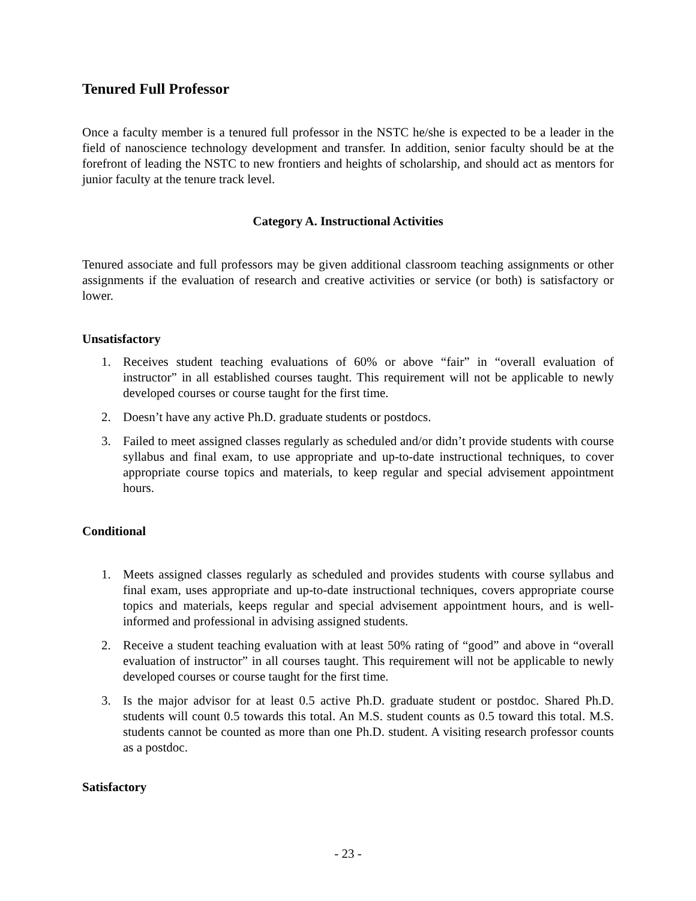Tenured Full Professor
Once a faculty member is a tenured full professor in the NSTC he/she is expected to be a leader in the field of nanoscience technology development and transfer. In addition, senior faculty should be at the forefront of leading the NSTC to new frontiers and heights of scholarship, and should act as mentors for junior faculty at the tenure track level.
Category A. Instructional Activities
Tenured associate and full professors may be given additional classroom teaching assignments or other assignments if the evaluation of research and creative activities or service (or both) is satisfactory or lower.
Unsatisfactory
1. Receives student teaching evaluations of 60% or above “fair” in “overall evaluation of instructor” in all established courses taught. This requirement will not be applicable to newly developed courses or course taught for the first time.
2. Doesn’t have any active Ph.D. graduate students or postdocs.
3. Failed to meet assigned classes regularly as scheduled and/or didn’t provide students with course syllabus and final exam, to use appropriate and up-to-date instructional techniques, to cover appropriate course topics and materials, to keep regular and special advisement appointment hours.
Conditional
1. Meets assigned classes regularly as scheduled and provides students with course syllabus and final exam, uses appropriate and up-to-date instructional techniques, covers appropriate course topics and materials, keeps regular and special advisement appointment hours, and is well-informed and professional in advising assigned students.
2. Receive a student teaching evaluation with at least 50% rating of “good” and above in “overall evaluation of instructor” in all courses taught. This requirement will not be applicable to newly developed courses or course taught for the first time.
3. Is the major advisor for at least 0.5 active Ph.D. graduate student or postdoc. Shared Ph.D. students will count 0.5 towards this total. An M.S. student counts as 0.5 toward this total. M.S. students cannot be counted as more than one Ph.D. student. A visiting research professor counts as a postdoc.
Satisfactory
- 23 -